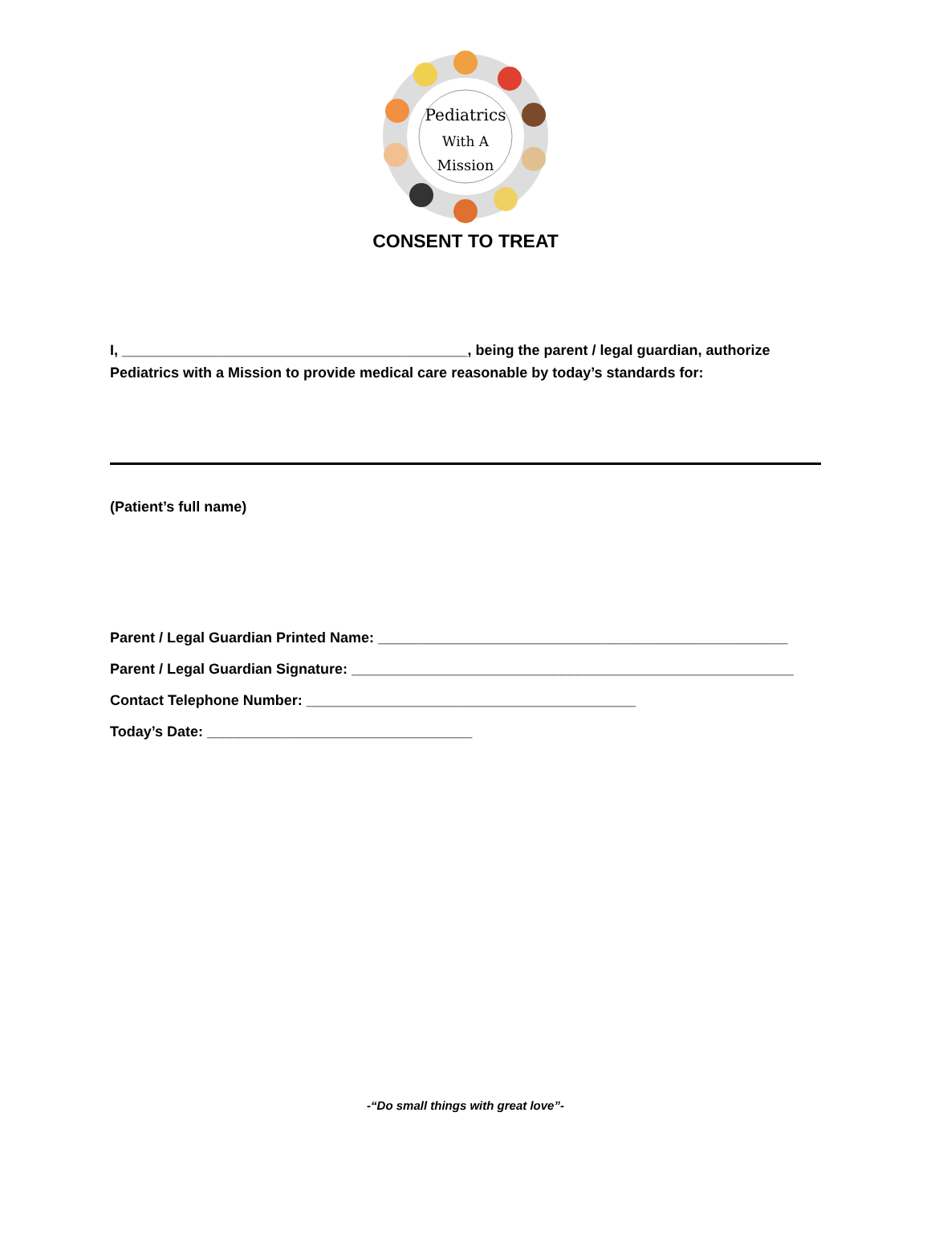Pediatrics
With A
Mission
CONSENT TO TREAT
I, ___________________________________________, being the parent / legal guardian, authorize Pediatrics with a Mission to provide medical care reasonable by today’s standards for:
(Patient’s full name)
Parent / Legal Guardian Printed Name: ___________________________________________________
Parent / Legal Guardian Signature: _______________________________________________________
Contact Telephone Number: _________________________________________
Today’s Date: _________________________________
-“Do small things with great love”-